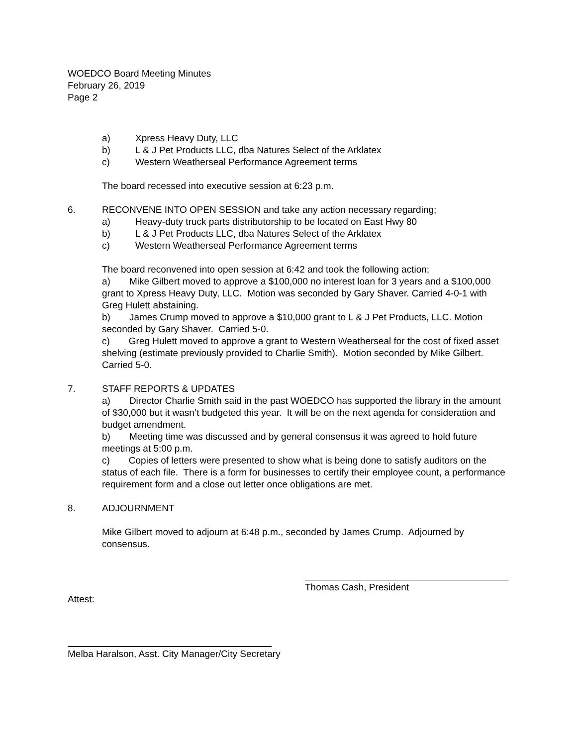WOEDCO Board Meeting Minutes
February 26, 2019
Page 2
a) Xpress Heavy Duty, LLC
b) L & J Pet Products LLC, dba Natures Select of the Arklatex
c) Western Weatherseal Performance Agreement terms
The board recessed into executive session at 6:23 p.m.
6. RECONVENE INTO OPEN SESSION and take any action necessary regarding;
a) Heavy-duty truck parts distributorship to be located on East Hwy 80
b) L & J Pet Products LLC, dba Natures Select of the Arklatex
c) Western Weatherseal Performance Agreement terms
The board reconvened into open session at 6:42 and took the following action;
a)  Mike Gilbert moved to approve a $100,000 no interest loan for 3 years and a $100,000 grant to Xpress Heavy Duty, LLC. Motion was seconded by Gary Shaver. Carried 4-0-1 with Greg Hulett abstaining.
b)  James Crump moved to approve a $10,000 grant to L & J Pet Products, LLC. Motion seconded by Gary Shaver. Carried 5-0.
c)  Greg Hulett moved to approve a grant to Western Weatherseal for the cost of fixed asset shelving (estimate previously provided to Charlie Smith). Motion seconded by Mike Gilbert. Carried 5-0.
7. STAFF REPORTS & UPDATES
a)  Director Charlie Smith said in the past WOEDCO has supported the library in the amount of $30,000 but it wasn’t budgeted this year. It will be on the next agenda for consideration and budget amendment.
b)  Meeting time was discussed and by general consensus it was agreed to hold future meetings at 5:00 p.m.
c)  Copies of letters were presented to show what is being done to satisfy auditors on the status of each file. There is a form for businesses to certify their employee count, a performance requirement form and a close out letter once obligations are met.
8. ADJOURNMENT
Mike Gilbert moved to adjourn at 6:48 p.m., seconded by James Crump. Adjourned by consensus.
Thomas Cash, President
Attest:
Melba Haralson, Asst. City Manager/City Secretary